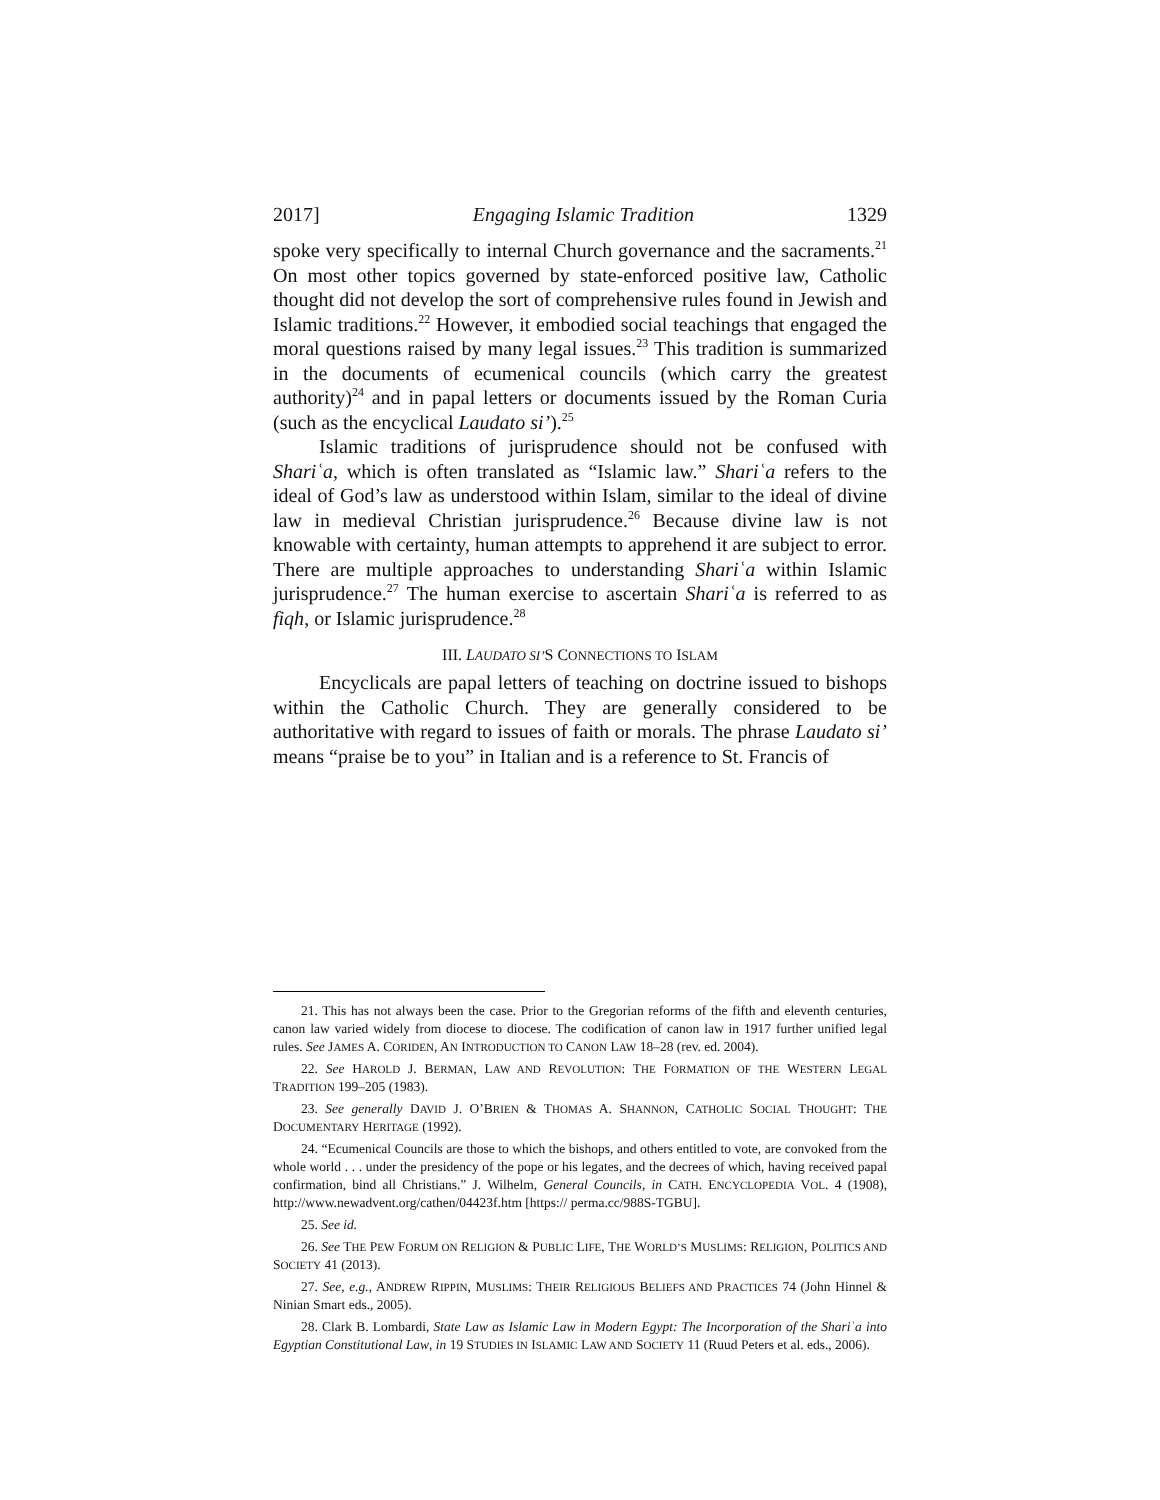2017] Engaging Islamic Tradition 1329
spoke very specifically to internal Church governance and the sacraments.<sup>21</sup> On most other topics governed by state-enforced positive law, Catholic thought did not develop the sort of comprehensive rules found in Jewish and Islamic traditions.<sup>22</sup> However, it embodied social teachings that engaged the moral questions raised by many legal issues.<sup>23</sup> This tradition is summarized in the documents of ecumenical councils (which carry the greatest authority)<sup>24</sup> and in papal letters or documents issued by the Roman Curia (such as the encyclical Laudato si’).<sup>25</sup>
Islamic traditions of jurisprudence should not be confused with Shariʿa, which is often translated as “Islamic law.” Shariʿa refers to the ideal of God’s law as understood within Islam, similar to the ideal of divine law in medieval Christian jurisprudence.<sup>26</sup> Because divine law is not knowable with certainty, human attempts to apprehend it are subject to error. There are multiple approaches to understanding Shariʿa within Islamic jurisprudence.<sup>27</sup> The human exercise to ascertain Shariʿa is referred to as fiqh, or Islamic jurisprudence.<sup>28</sup>
III. LAUDATO SI’S CONNECTIONS TO ISLAM
Encyclicals are papal letters of teaching on doctrine issued to bishops within the Catholic Church. They are generally considered to be authoritative with regard to issues of faith or morals. The phrase Laudato si’ means “praise be to you” in Italian and is a reference to St. Francis of
21. This has not always been the case. Prior to the Gregorian reforms of the fifth and eleventh centuries, canon law varied widely from diocese to diocese. The codification of canon law in 1917 further unified legal rules. See JAMES A. CORIDEN, AN INTRODUCTION TO CANON LAW 18–28 (rev. ed. 2004).
22. See HAROLD J. BERMAN, LAW AND REVOLUTION: THE FORMATION OF THE WESTERN LEGAL TRADITION 199–205 (1983).
23. See generally DAVID J. O’BRIEN & THOMAS A. SHANNON, CATHOLIC SOCIAL THOUGHT: THE DOCUMENTARY HERITAGE (1992).
24. “Ecumenical Councils are those to which the bishops, and others entitled to vote, are convoked from the whole world . . . under the presidency of the pope or his legates, and the decrees of which, having received papal confirmation, bind all Christians.” J. Wilhelm, General Councils, in CATH. ENCYCLOPEDIA VOL. 4 (1908), http://www.newadvent.org/cathen/04423f.htm [https:// perma.cc/988S-TGBU].
25. See id.
26. See THE PEW FORUM ON RELIGION & PUBLIC LIFE, THE WORLD’S MUSLIMS: RELIGION, POLITICS AND SOCIETY 41 (2013).
27. See, e.g., ANDREW RIPPIN, MUSLIMS: THEIR RELIGIOUS BELIEFS AND PRACTICES 74 (John Hinnel & Ninian Smart eds., 2005).
28. Clark B. Lombardi, State Law as Islamic Law in Modern Egypt: The Incorporation of the Shariʿa into Egyptian Constitutional Law, in 19 STUDIES IN ISLAMIC LAW AND SOCIETY 11 (Ruud Peters et al. eds., 2006).